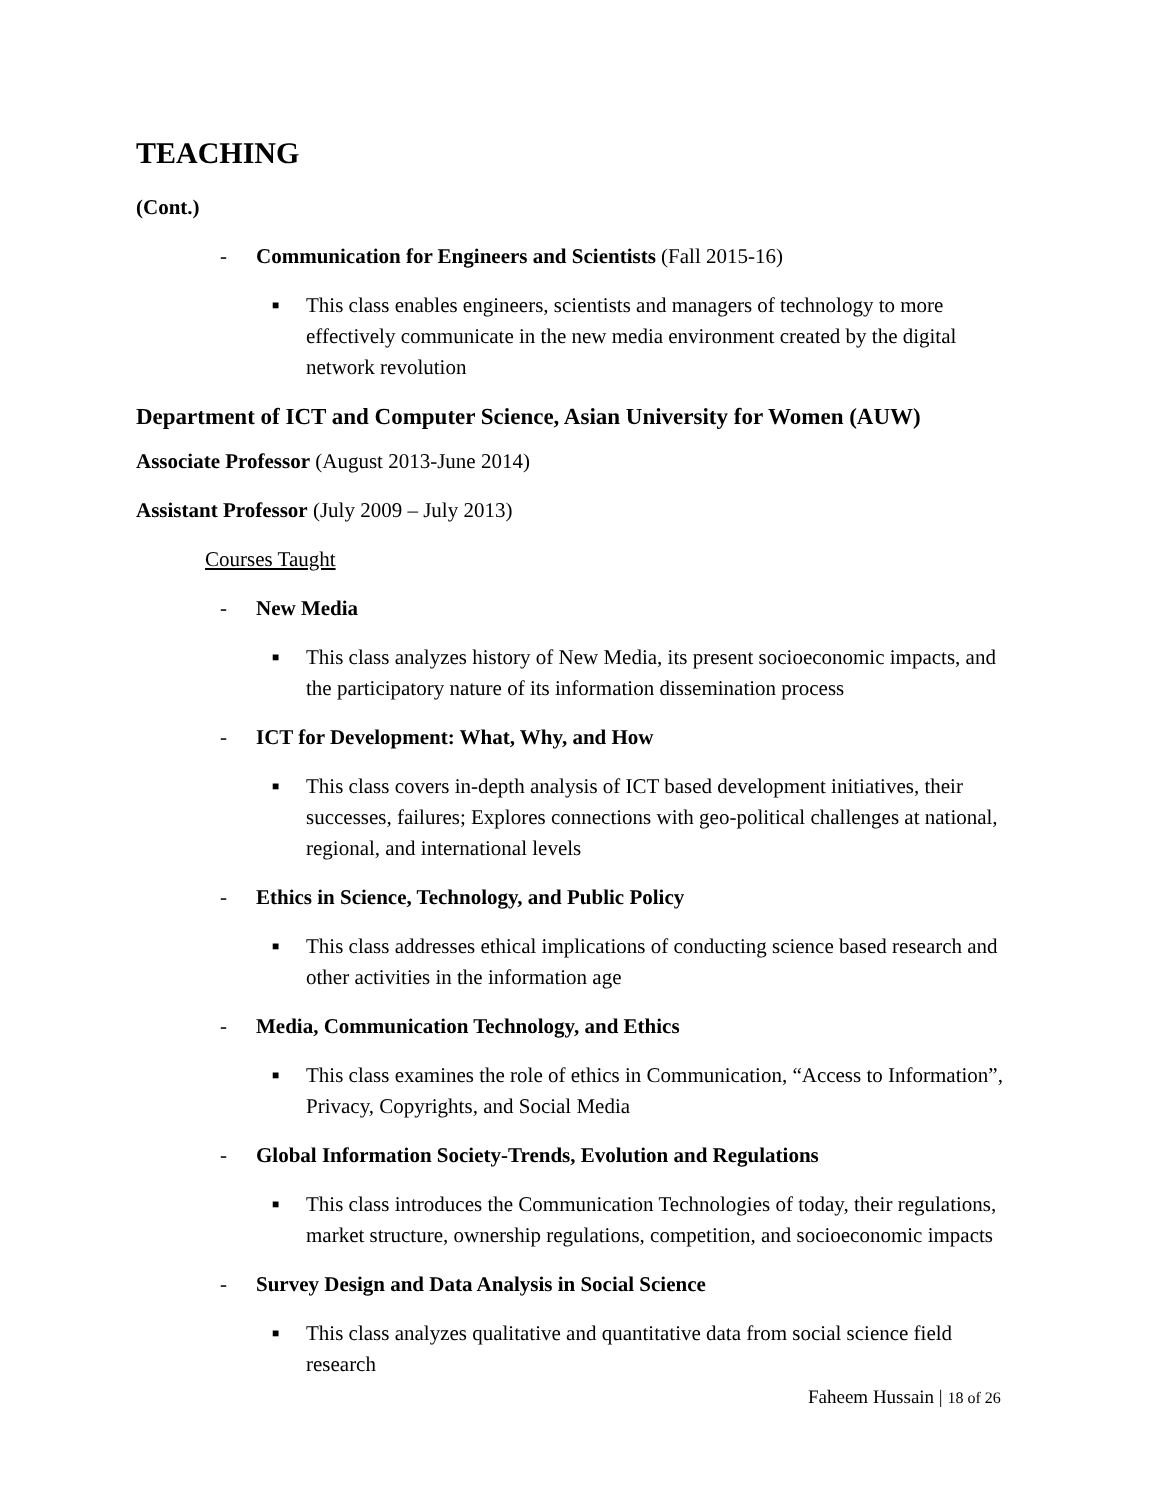TEACHING
(Cont.)
- Communication for Engineers and Scientists (Fall 2015-16)
■ This class enables engineers, scientists and managers of technology to more effectively communicate in the new media environment created by the digital network revolution
Department of ICT and Computer Science, Asian University for Women (AUW)
Associate Professor (August 2013-June 2014)
Assistant Professor (July 2009 – July 2013)
Courses Taught
- New Media
■ This class analyzes history of New Media, its present socioeconomic impacts, and the participatory nature of its information dissemination process
- ICT for Development: What, Why, and How
■ This class covers in-depth analysis of ICT based development initiatives, their successes, failures; Explores connections with geo-political challenges at national, regional, and international levels
- Ethics in Science, Technology, and Public Policy
■ This class addresses ethical implications of conducting science based research and other activities in the information age
- Media, Communication Technology, and Ethics
■ This class examines the role of ethics in Communication, “Access to Information”, Privacy, Copyrights, and Social Media
- Global Information Society-Trends, Evolution and Regulations
■ This class introduces the Communication Technologies of today, their regulations, market structure, ownership regulations, competition, and socioeconomic impacts
- Survey Design and Data Analysis in Social Science
■ This class analyzes qualitative and quantitative data from social science field research
Faheem Hussain | 18 of 26